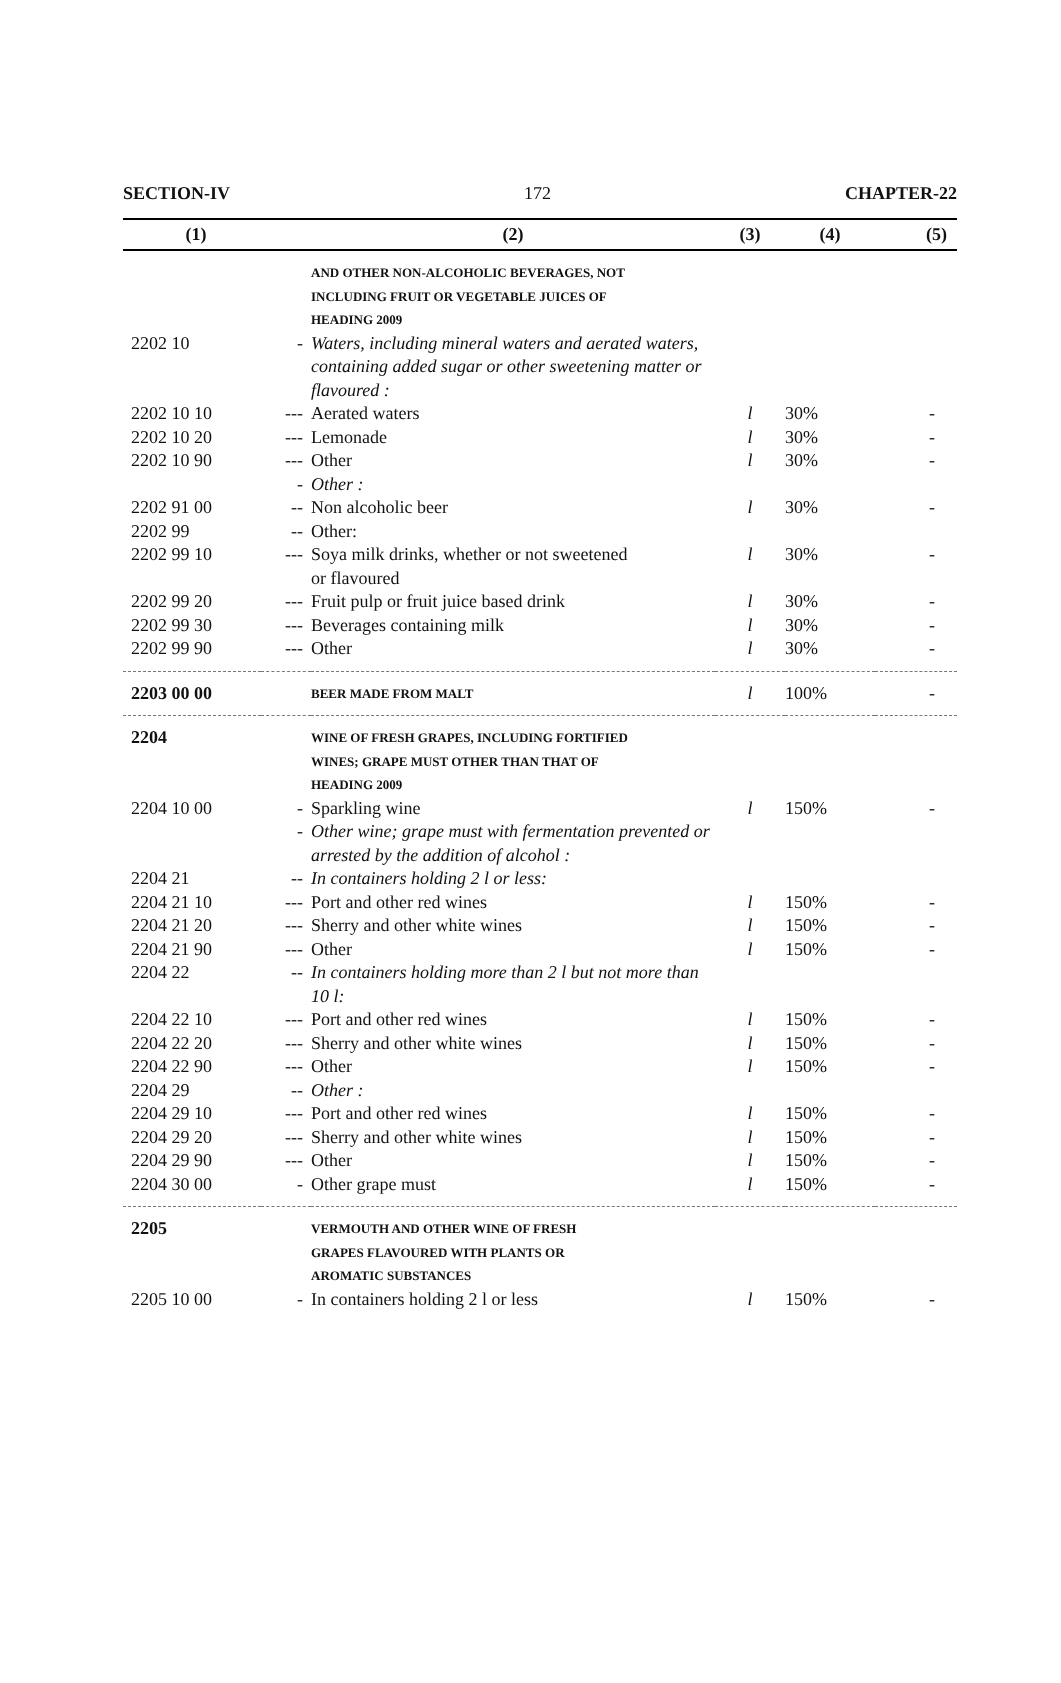SECTION-IV 172 CHAPTER-22
| (1) | | (2) | (3) | (4) | (5) |
| --- | --- | --- | --- | --- | --- |
| | | AND OTHER NON-ALCOHOLIC BEVERAGES, NOT INCLUDING FRUIT OR VEGETABLE JUICES OF HEADING 2009 | | | |
| 2202 10 | - | Waters, including mineral waters and aerated waters, containing added sugar or other sweetening matter or flavoured : | | | |
| 2202 10 10 | --- | Aerated waters | l | 30% | - |
| 2202 10 20 | --- | Lemonade | l | 30% | - |
| 2202 10 90 | --- | Other | l | 30% | - |
| | - | Other : | | | |
| 2202 91 00 | -- | Non alcoholic beer | l | 30% | - |
| 2202 99 | -- | Other: | | | |
| 2202 99 10 | --- | Soya milk drinks, whether or not sweetened or flavoured | l | 30% | - |
| 2202 99 20 | --- | Fruit pulp or fruit juice based drink | l | 30% | - |
| 2202 99 30 | --- | Beverages containing milk | l | 30% | - |
| 2202 99 90 | --- | Other | l | 30% | - |
| 2203 00 00 | | BEER MADE FROM MALT | l | 100% | - |
| 2204 | | WINE OF FRESH GRAPES, INCLUDING FORTIFIED WINES; GRAPE MUST OTHER THAN THAT OF HEADING 2009 | | | |
| 2204 10 00 | - | Sparkling wine | l | 150% | - |
| | - | Other wine; grape must with fermentation prevented or arrested by the addition of alcohol : | | | |
| 2204 21 | -- | In containers holding 2 l or less: | | | |
| 2204 21 10 | --- | Port and other red wines | l | 150% | - |
| 2204 21 20 | --- | Sherry and other white wines | l | 150% | - |
| 2204 21 90 | --- | Other | l | 150% | - |
| 2204 22 | -- | In containers holding more than 2 l but not more than 10 l: | | | |
| 2204 22 10 | --- | Port and other red wines | l | 150% | - |
| 2204 22 20 | --- | Sherry and other white wines | l | 150% | - |
| 2204 22 90 | --- | Other | l | 150% | - |
| 2204 29 | -- | Other : | | | |
| 2204 29 10 | --- | Port and other red wines | l | 150% | - |
| 2204 29 20 | --- | Sherry and other white wines | l | 150% | - |
| 2204 29 90 | --- | Other | l | 150% | - |
| 2204 30 00 | - | Other grape must | l | 150% | - |
| 2205 | | VERMOUTH AND OTHER WINE OF FRESH GRAPES FLAVOURED WITH PLANTS OR AROMATIC SUBSTANCES | | | |
| 2205 10 00 | - | In containers holding 2 l or less | l | 150% | - |